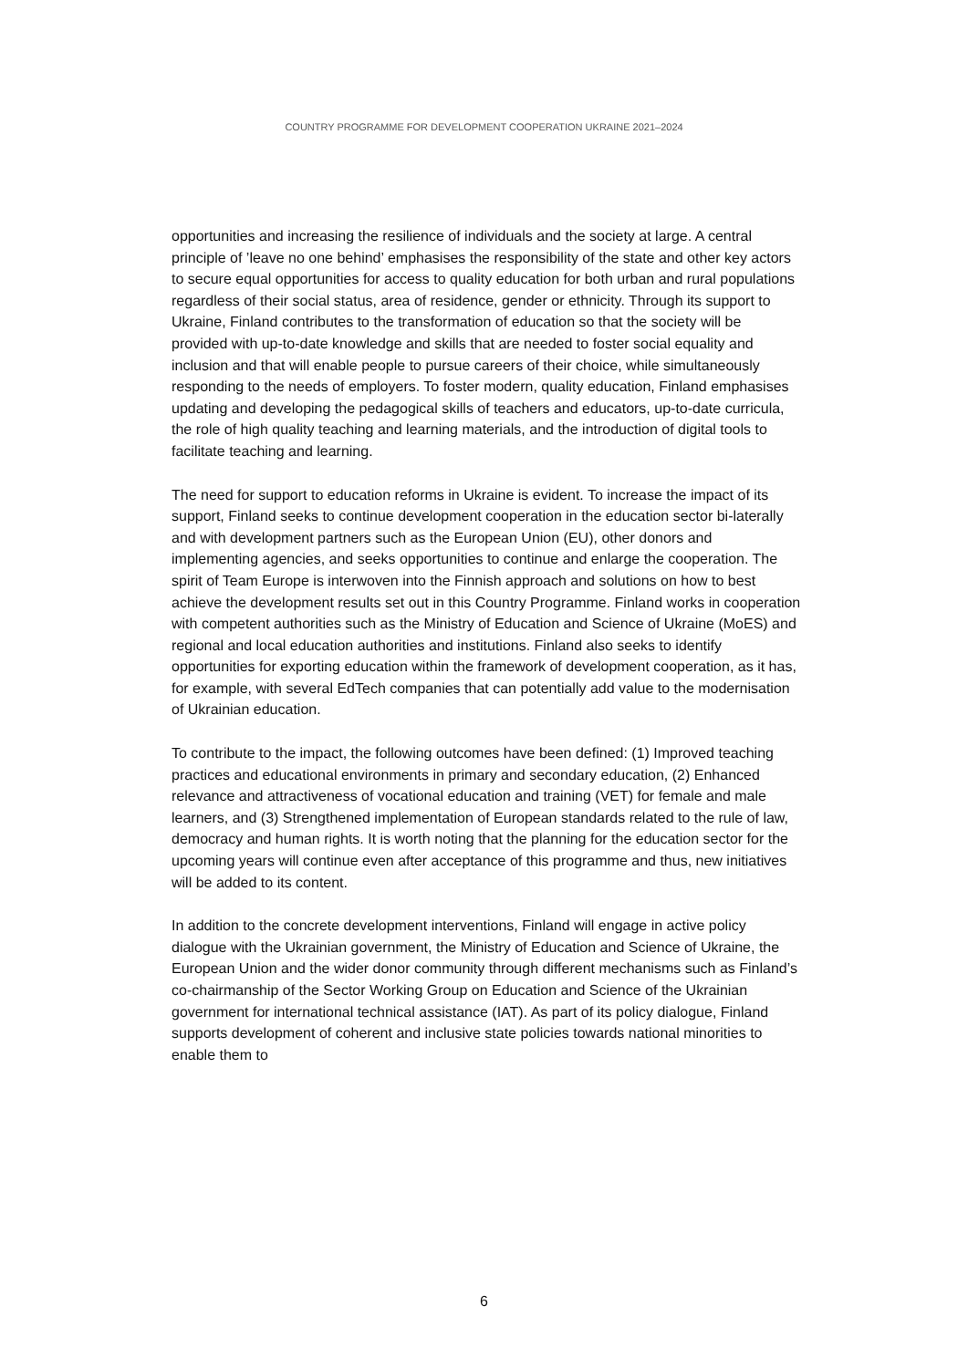COUNTRY PROGRAMME FOR DEVELOPMENT COOPERATION UKRAINE 2021–2024
opportunities and increasing the resilience of individuals and the society at large. A central principle of ’leave no one behind’ emphasises the responsibility of the state and other key actors to secure equal opportunities for access to quality education for both urban and rural populations regardless of their social status, area of residence, gender or ethnicity. Through its support to Ukraine, Finland contributes to the transformation of education so that the society will be provided with up-to-date knowledge and skills that are needed to foster social equality and inclusion and that will enable people to pursue careers of their choice, while simultaneously responding to the needs of employers. To foster modern, quality education, Finland emphasises updating and developing the pedagogical skills of teachers and educators, up-to-date curricula, the role of high quality teaching and learning materials, and the introduction of digital tools to facilitate teaching and learning.
The need for support to education reforms in Ukraine is evident. To increase the impact of its support, Finland seeks to continue development cooperation in the education sector bi-laterally and with development partners such as the European Union (EU), other donors and implementing agencies, and seeks opportunities to continue and enlarge the cooperation. The spirit of Team Europe is interwoven into the Finnish approach and solutions on how to best achieve the development results set out in this Country Programme. Finland works in cooperation with competent authorities such as the Ministry of Education and Science of Ukraine (MoES) and regional and local education authorities and institutions. Finland also seeks to identify opportunities for exporting education within the framework of development cooperation, as it has, for example, with several EdTech companies that can potentially add value to the modernisation of Ukrainian education.
To contribute to the impact, the following outcomes have been defined: (1) Improved teaching practices and educational environments in primary and secondary education, (2) Enhanced relevance and attractiveness of vocational education and training (VET) for female and male learners, and (3) Strengthened implementation of European standards related to the rule of law, democracy and human rights. It is worth noting that the planning for the education sector for the upcoming years will continue even after acceptance of this programme and thus, new initiatives will be added to its content.
In addition to the concrete development interventions, Finland will engage in active policy dialogue with the Ukrainian government, the Ministry of Education and Science of Ukraine, the European Union and the wider donor community through different mechanisms such as Finland’s co-chairmanship of the Sector Working Group on Education and Science of the Ukrainian government for international technical assistance (IAT). As part of its policy dialogue, Finland supports development of coherent and inclusive state policies towards national minorities to enable them to
6